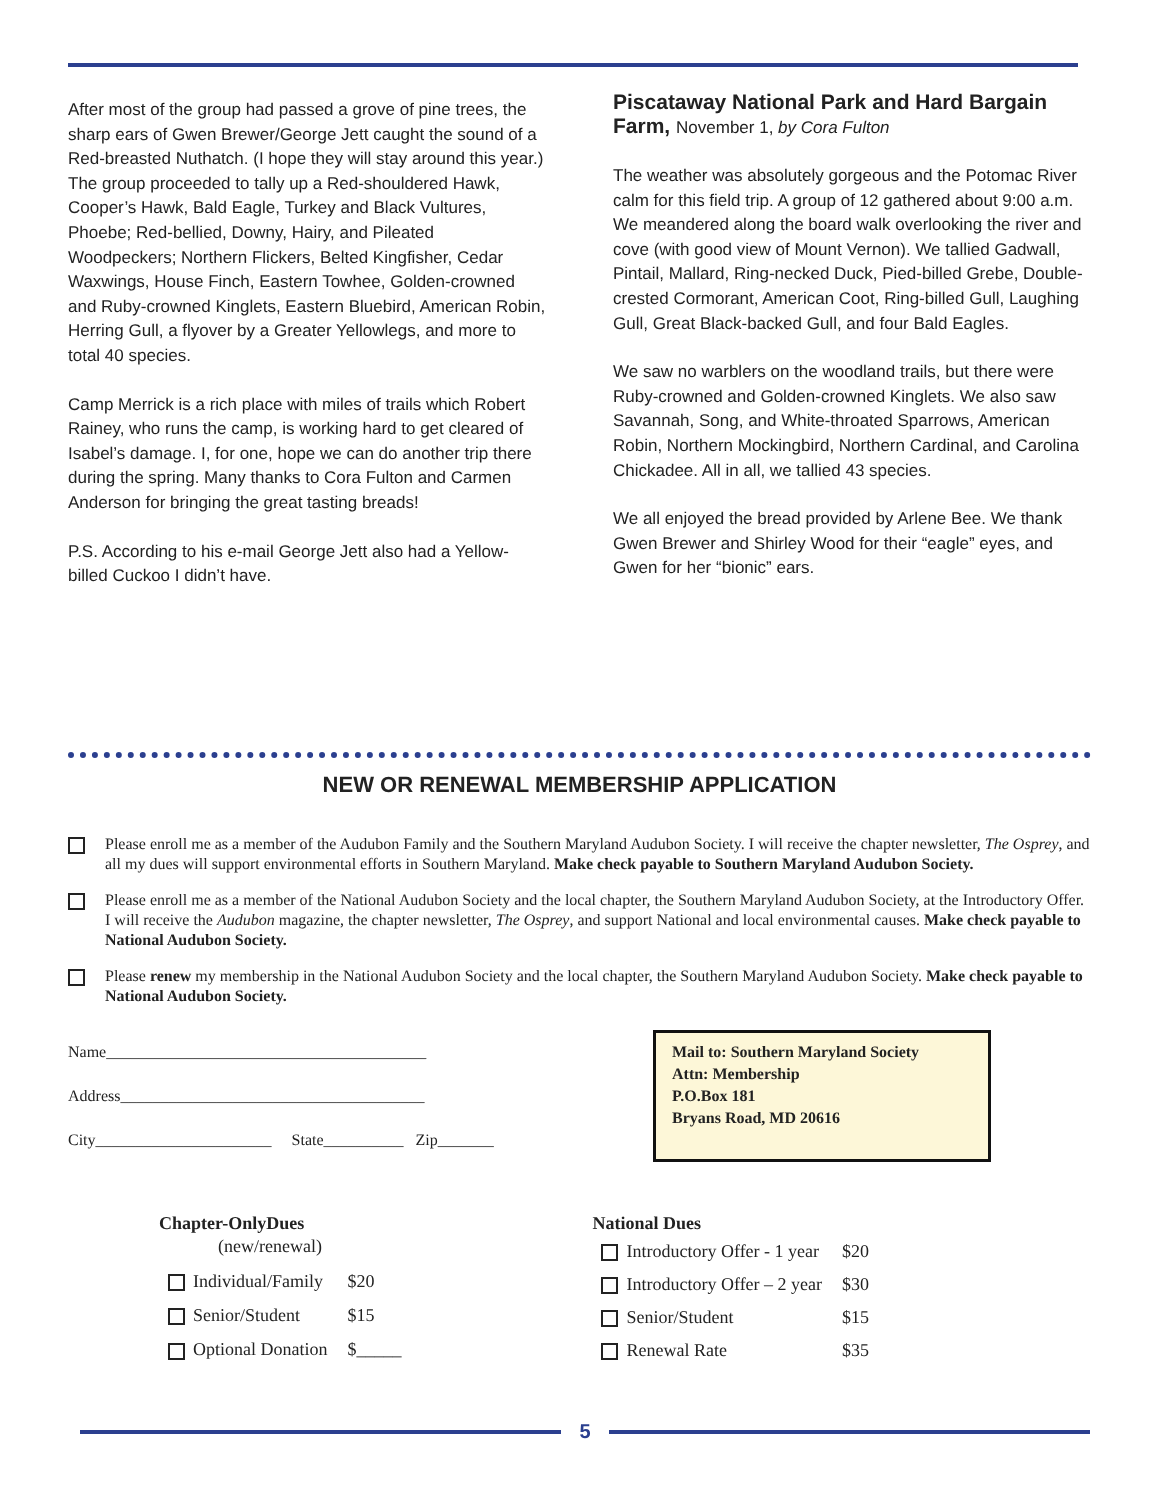After most of the group had passed a grove of pine trees, the sharp ears of Gwen Brewer/George Jett caught the sound of a Red-breasted Nuthatch. (I hope they will stay around this year.) The group proceeded to tally up a Red-shouldered Hawk, Cooper’s Hawk, Bald Eagle, Turkey and Black Vultures, Phoebe; Red-bellied, Downy, Hairy, and Pileated Woodpeckers; Northern Flickers, Belted Kingfisher, Cedar Waxwings, House Finch, Eastern Towhee, Golden-crowned and Ruby-crowned Kinglets, Eastern Bluebird, American Robin, Herring Gull, a flyover by a Greater Yellowlegs, and more to total 40 species.
Camp Merrick is a rich place with miles of trails which Robert Rainey, who runs the camp, is working hard to get cleared of Isabel’s damage. I, for one, hope we can do another trip there during the spring. Many thanks to Cora Fulton and Carmen Anderson for bringing the great tasting breads!
P.S. According to his e-mail George Jett also had a Yellow-billed Cuckoo I didn’t have.
Piscataway National Park and Hard Bargain Farm, November 1, by Cora Fulton
The weather was absolutely gorgeous and the Potomac River calm for this field trip. A group of 12 gathered about 9:00 a.m. We meandered along the board walk overlooking the river and cove (with good view of Mount Vernon). We tallied Gadwall, Pintail, Mallard, Ring-necked Duck, Pied-billed Grebe, Double-crested Cormorant, American Coot, Ring-billed Gull, Laughing Gull, Great Black-backed Gull, and four Bald Eagles.
We saw no warblers on the woodland trails, but there were Ruby-crowned and Golden-crowned Kinglets. We also saw Savannah, Song, and White-throated Sparrows, American Robin, Northern Mockingbird, Northern Cardinal, and Carolina Chickadee. All in all, we tallied 43 species.
We all enjoyed the bread provided by Arlene Bee. We thank Gwen Brewer and Shirley Wood for their “eagle” eyes, and Gwen for her “bionic” ears.
NEW OR RENEWAL MEMBERSHIP APPLICATION
Please enroll me as a member of the Audubon Family and the Southern Maryland Audubon Society. I will receive the chapter newsletter, The Osprey, and all my dues will support environmental efforts in Southern Maryland. Make check payable to Southern Maryland Audubon Society.
Please enroll me as a member of the National Audubon Society and the local chapter, the Southern Maryland Audubon Society, at the Introductory Offer. I will receive the Audubon magazine, the chapter newsletter, The Osprey, and support National and local environmental causes. Make check payable to National Audubon Society.
Please renew my membership in the National Audubon Society and the local chapter, the Southern Maryland Audubon Society. Make check payable to National Audubon Society.
Name________________________________________
Address______________________________________
City______________________ State__________ Zip_______
Mail to: Southern Maryland Society
Attn: Membership
P.O.Box 181
Bryans Road, MD 20616
| Chapter-OnlyDues | |
| --- | --- |
| (new/renewal) | |
| Individual/Family | $20 |
| Senior/Student | $15 |
| Optional Donation | $_____ |
| National Dues | |
| --- | --- |
| Introductory Offer - 1 year | $20 |
| Introductory Offer – 2 year | $30 |
| Senior/Student | $15 |
| Renewal Rate | $35 |
5